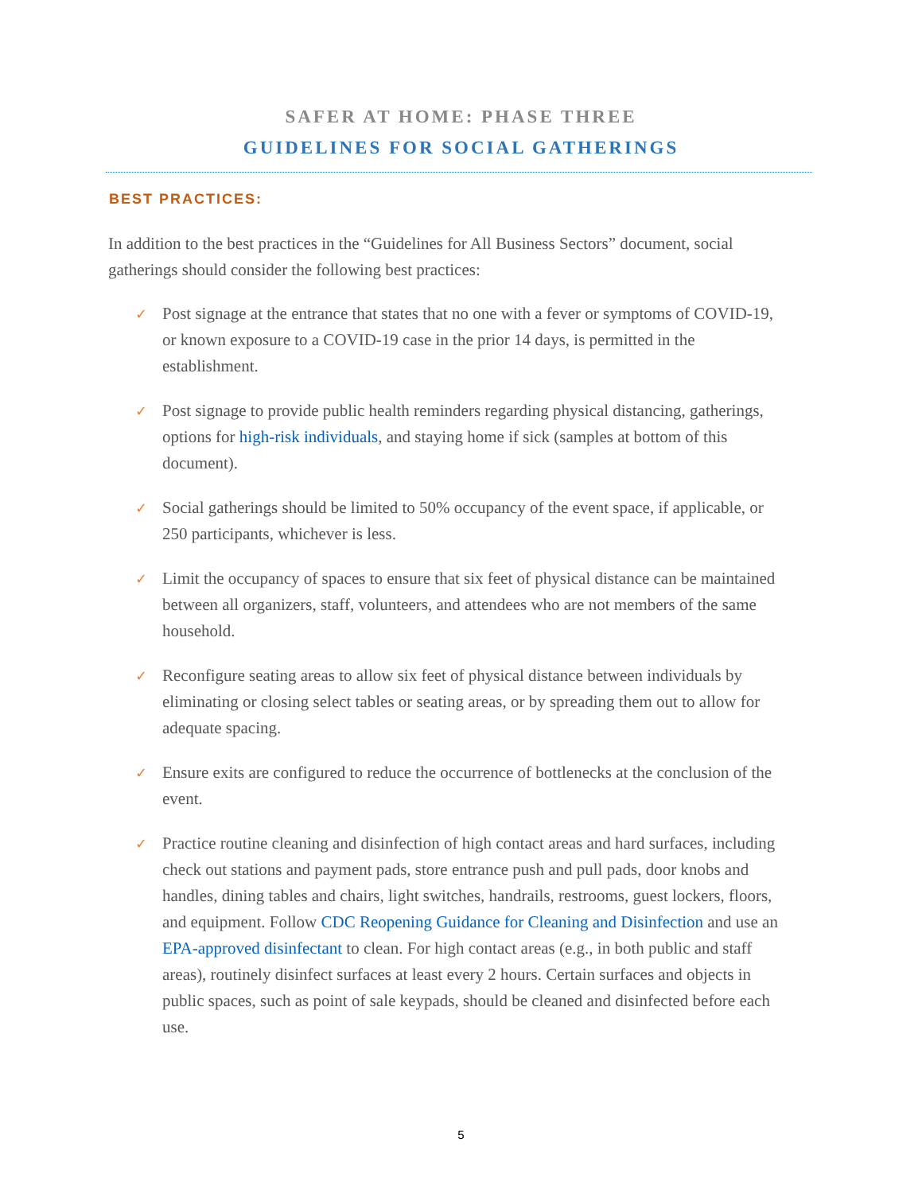SAFER AT HOME: PHASE THREE
GUIDELINES FOR SOCIAL GATHERINGS
BEST PRACTICES:
In addition to the best practices in the “Guidelines for All Business Sectors” document, social gatherings should consider the following best practices:
✓ Post signage at the entrance that states that no one with a fever or symptoms of COVID-19, or known exposure to a COVID-19 case in the prior 14 days, is permitted in the establishment.
✓ Post signage to provide public health reminders regarding physical distancing, gatherings, options for high-risk individuals, and staying home if sick (samples at bottom of this document).
✓ Social gatherings should be limited to 50% occupancy of the event space, if applicable, or 250 participants, whichever is less.
✓ Limit the occupancy of spaces to ensure that six feet of physical distance can be maintained between all organizers, staff, volunteers, and attendees who are not members of the same household.
✓ Reconfigure seating areas to allow six feet of physical distance between individuals by eliminating or closing select tables or seating areas, or by spreading them out to allow for adequate spacing.
✓ Ensure exits are configured to reduce the occurrence of bottlenecks at the conclusion of the event.
✓ Practice routine cleaning and disinfection of high contact areas and hard surfaces, including check out stations and payment pads, store entrance push and pull pads, door knobs and handles, dining tables and chairs, light switches, handrails, restrooms, guest lockers, floors, and equipment. Follow CDC Reopening Guidance for Cleaning and Disinfection and use an EPA-approved disinfectant to clean. For high contact areas (e.g., in both public and staff areas), routinely disinfect surfaces at least every 2 hours. Certain surfaces and objects in public spaces, such as point of sale keypads, should be cleaned and disinfected before each use.
5